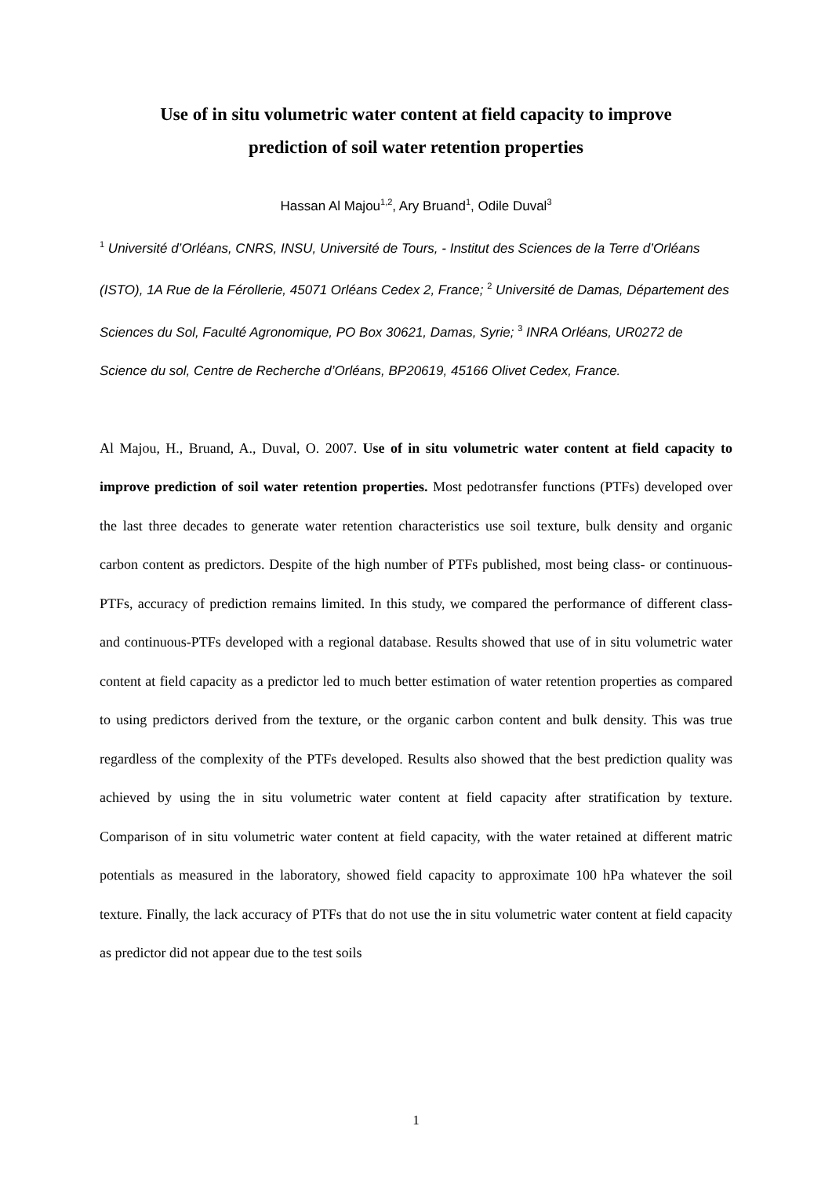Use of in situ volumetric water content at field capacity to improve
prediction of soil water retention properties
Hassan Al Majou<sup>1,2</sup>, Ary Bruand<sup>1</sup>, Odile Duval<sup>3</sup>
<sup>1</sup> Université d’Orléans, CNRS, INSU, Université de Tours, - Institut des Sciences de la Terre d’Orléans (ISTO), 1A Rue de la Férollerie, 45071 Orléans Cedex 2, France; <sup>2</sup> Université de Damas, Département des Sciences du Sol, Faculté Agronomique, PO Box 30621, Damas, Syrie; <sup>3</sup> INRA Orléans, UR0272 de Science du sol, Centre de Recherche d’Orléans, BP20619, 45166 Olivet Cedex, France.
Al Majou, H., Bruand, A., Duval, O. 2007. Use of in situ volumetric water content at field capacity to improve prediction of soil water retention properties. Most pedotransfer functions (PTFs) developed over the last three decades to generate water retention characteristics use soil texture, bulk density and organic carbon content as predictors. Despite of the high number of PTFs published, most being class- or continuous-PTFs, accuracy of prediction remains limited. In this study, we compared the performance of different class- and continuous-PTFs developed with a regional database. Results showed that use of in situ volumetric water content at field capacity as a predictor led to much better estimation of water retention properties as compared to using predictors derived from the texture, or the organic carbon content and bulk density. This was true regardless of the complexity of the PTFs developed. Results also showed that the best prediction quality was achieved by using the in situ volumetric water content at field capacity after stratification by texture. Comparison of in situ volumetric water content at field capacity, with the water retained at different matric potentials as measured in the laboratory, showed field capacity to approximate 100 hPa whatever the soil texture. Finally, the lack accuracy of PTFs that do not use the in situ volumetric water content at field capacity as predictor did not appear due to the test soils
1